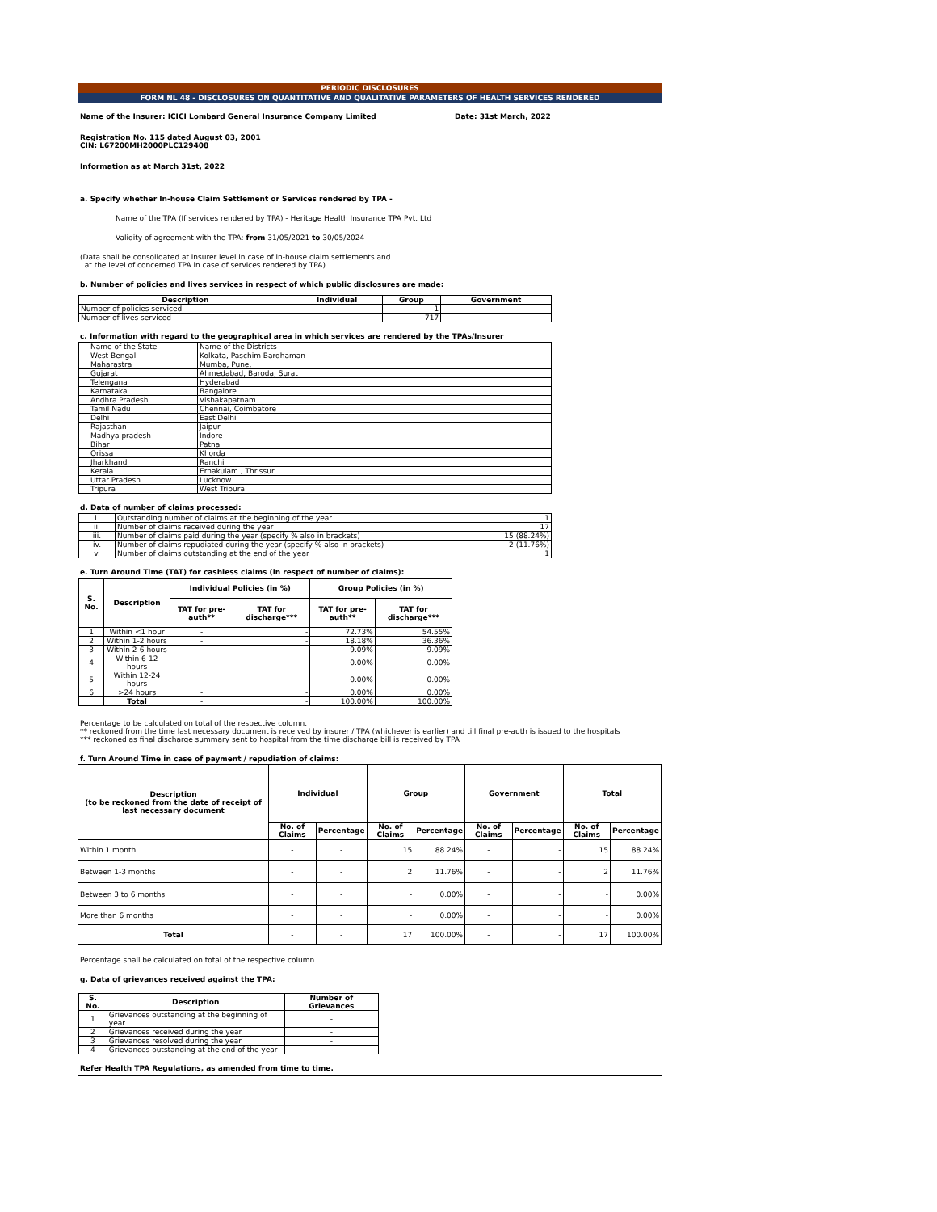PERIODIC DISCLOSURES
FORM NL 48 - DISCLOSURES ON QUANTITATIVE AND QUALITATIVE PARAMETERS OF HEALTH SERVICES RENDERED
Name of the Insurer: ICICI Lombard General Insurance Company Limited Date: 31st March, 2022
Registration No. 115 dated August 03, 2001
CIN: L67200MH2000PLC129408
Information as at March 31st, 2022
a. Specify whether In-house Claim Settlement or Services rendered by TPA -
Name of the TPA (If services rendered by TPA) - Heritage Health Insurance TPA Pvt. Ltd
Validity of agreement with the TPA: from 31/05/2021 to 30/05/2024
(Data shall be consolidated at insurer level in case of in-house claim settlements and
at the level of concerned TPA in case of services rendered by TPA)
b. Number of policies and lives services in respect of which public disclosures are made:
| Description | Individual | Group | Government |
| --- | --- | --- | --- |
| Number of policies serviced | - | 1 | - |
| Number of lives serviced | - | 717 | - |
c. Information with regard to the geographical area in which services are rendered by the TPAs/Insurer
| Name of the State | Name of the Districts |
| West Bengal | Kolkata, Paschim Bardhaman |
| Maharastra | Mumba, Pune, |
| Gujarat | Ahmedabad, Baroda, Surat |
| Telengana | Hyderabad |
| Karnataka | Bangalore |
| Andhra Pradesh | Vishakapatnam |
| Tamil Nadu | Chennai, Coimbatore |
| Delhi | East Delhi |
| Rajasthan | Jaipur |
| Madhya pradesh | Indore |
| Bihar | Patna |
| Orissa | Khorda |
| Jharkhand | Ranchi |
| Kerala | Ernakulam , Thrissur |
| Uttar Pradesh | Lucknow |
| Tripura | West Tripura |
d. Data of number of claims processed:
| i. | Outstanding number of claims at the beginning of the year | 1 |
| ii. | Number of claims received during the year | 17 |
| iii. | Number of claims paid during the year (specify % also in brackets) | 15 (88.24%) |
| iv. | Number of claims repudiated during the year (specify % also in brackets) | 2 (11.76%) |
| v. | Number of claims outstanding at the end of the year | 1 |
e. Turn Around Time (TAT) for cashless claims (in respect of number of claims):
| S. No. | Description | Individual Policies (in %) | | Group Policies (in %) | |
| --- | --- | --- | --- | --- | --- |
| | | TAT for pre-auth** | TAT for discharge*** | TAT for pre-auth** | TAT for discharge*** |
| 1 | Within <1 hour | - | - | 72.73% | 54.55% |
| 2 | Within 1-2 hours | - | - | 18.18% | 36.36% |
| 3 | Within 2-6 hours | - | - | 9.09% | 9.09% |
| 4 | Within 6-12 hours | - | - | 0.00% | 0.00% |
| 5 | Within 12-24 hours | - | - | 0.00% | 0.00% |
| 6 | >24 hours | - | - | 0.00% | 0.00% |
| | Total | - | - | 100.00% | 100.00% |
Percentage to be calculated on total of the respective column.
** reckoned from the time last necessary document is received by insurer / TPA (whichever is earlier) and till final pre-auth is issued to the hospitals
*** reckoned as final discharge summary sent to hospital from the time discharge bill is received by TPA
f. Turn Around Time in case of payment / repudiation of claims:
| Description (to be reckoned from the date of receipt of last necessary document | Individual | | Group | | Government | | Total | |
| --- | --- | --- | --- | --- | --- | --- | --- | --- |
| | No. of Claims | Percentage | No. of Claims | Percentage | No. of Claims | Percentage | No. of Claims | Percentage |
| Within 1 month | - | - | 15 | 88.24% | - | - | 15 | 88.24% |
| Between 1-3 months | - | - | 2 | 11.76% | - | - | 2 | 11.76% |
| Between 3 to 6 months | - | - | - | 0.00% | - | - | - | 0.00% |
| More than 6 months | - | - | - | 0.00% | - | - | - | 0.00% |
| Total | - | - | 17 | 100.00% | - | - | 17 | 100.00% |
Percentage shall be calculated on total of the respective column
g. Data of grievances received against the TPA:
| S. No. | Description | Number of Grievances |
| --- | --- | --- |
| 1 | Grievances outstanding at the beginning of year | - |
| 2 | Grievances received during the year | - |
| 3 | Grievances resolved during the year | - |
| 4 | Grievances outstanding at the end of the year | - |
Refer Health TPA Regulations, as amended from time to time.